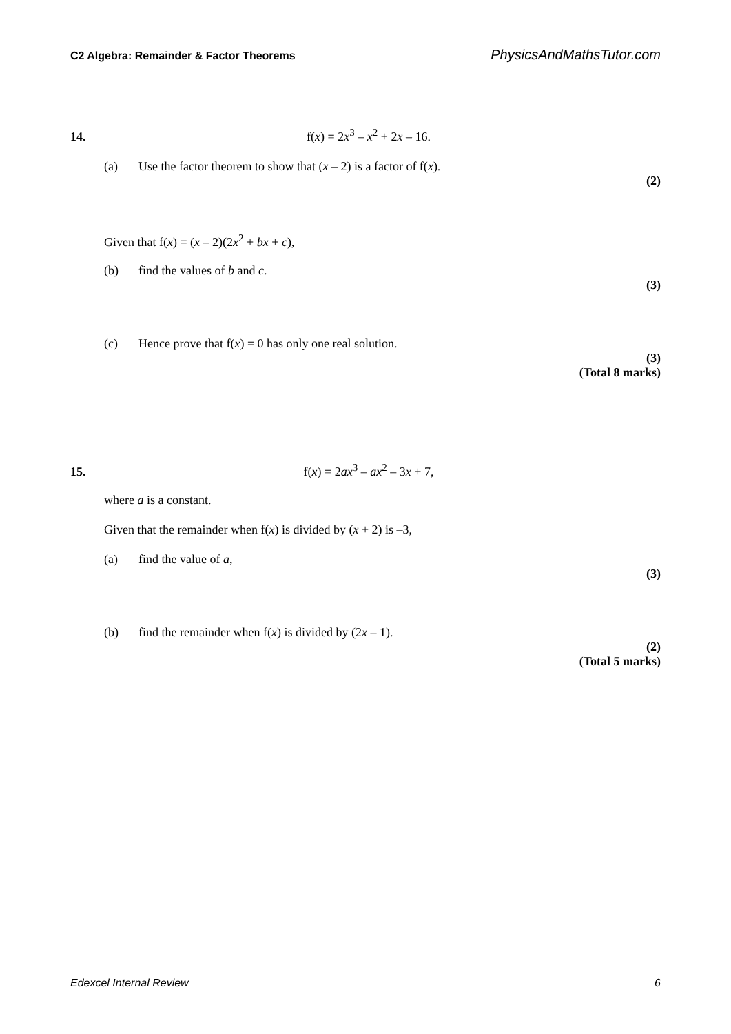C2 Algebra: Remainder & Factor Theorems PhysicsAndMathsTutor.com
14. f(x) = 2x<sup>3</sup> – x<sup>2</sup> + 2x – 16.
(a) Use the factor theorem to show that (x – 2) is a factor of f(x).
(2)
Given that f(x) = (x – 2)(2x<sup>2</sup> + bx + c),
(b) find the values of b and c.
(3)
(c) Hence prove that f(x) = 0 has only one real solution.
(3)
(Total 8 marks)
15. f(x) = 2ax<sup>3</sup> – ax<sup>2</sup> – 3x + 7,
where a is a constant.
Given that the remainder when f(x) is divided by (x + 2) is –3,
(a) find the value of a,
(3)
(b) find the remainder when f(x) is divided by (2x – 1).
(2)
(Total 5 marks)
Edexcel Internal Review 6